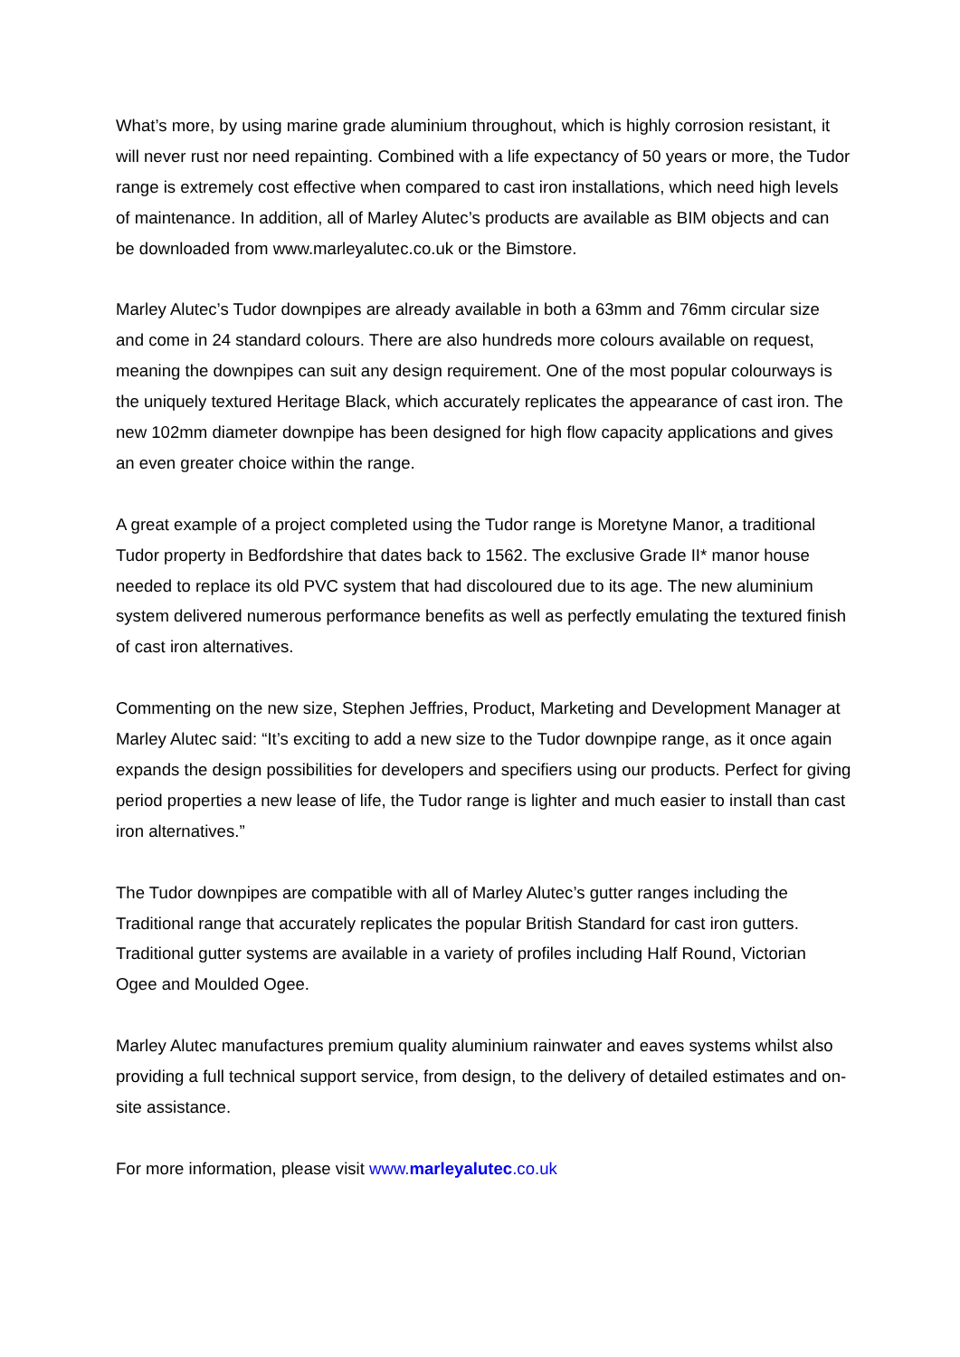What’s more, by using marine grade aluminium throughout, which is highly corrosion resistant, it will never rust nor need repainting. Combined with a life expectancy of 50 years or more, the Tudor range is extremely cost effective when compared to cast iron installations, which need high levels of maintenance. In addition, all of Marley Alutec’s products are available as BIM objects and can be downloaded from www.marleyalutec.co.uk or the Bimstore.
Marley Alutec’s Tudor downpipes are already available in both a 63mm and 76mm circular size and come in 24 standard colours. There are also hundreds more colours available on request, meaning the downpipes can suit any design requirement. One of the most popular colourways is the uniquely textured Heritage Black, which accurately replicates the appearance of cast iron. The new 102mm diameter downpipe has been designed for high flow capacity applications and gives an even greater choice within the range.
A great example of a project completed using the Tudor range is Moretyne Manor, a traditional Tudor property in Bedfordshire that dates back to 1562. The exclusive Grade II* manor house needed to replace its old PVC system that had discoloured due to its age. The new aluminium system delivered numerous performance benefits as well as perfectly emulating the textured finish of cast iron alternatives.
Commenting on the new size, Stephen Jeffries, Product, Marketing and Development Manager at Marley Alutec said: “It’s exciting to add a new size to the Tudor downpipe range, as it once again expands the design possibilities for developers and specifiers using our products. Perfect for giving period properties a new lease of life, the Tudor range is lighter and much easier to install than cast iron alternatives.”
The Tudor downpipes are compatible with all of Marley Alutec’s gutter ranges including the Traditional range that accurately replicates the popular British Standard for cast iron gutters. Traditional gutter systems are available in a variety of profiles including Half Round, Victorian Ogee and Moulded Ogee.
Marley Alutec manufactures premium quality aluminium rainwater and eaves systems whilst also providing a full technical support service, from design, to the delivery of detailed estimates and on-site assistance.
For more information, please visit www.marleyalutec.co.uk